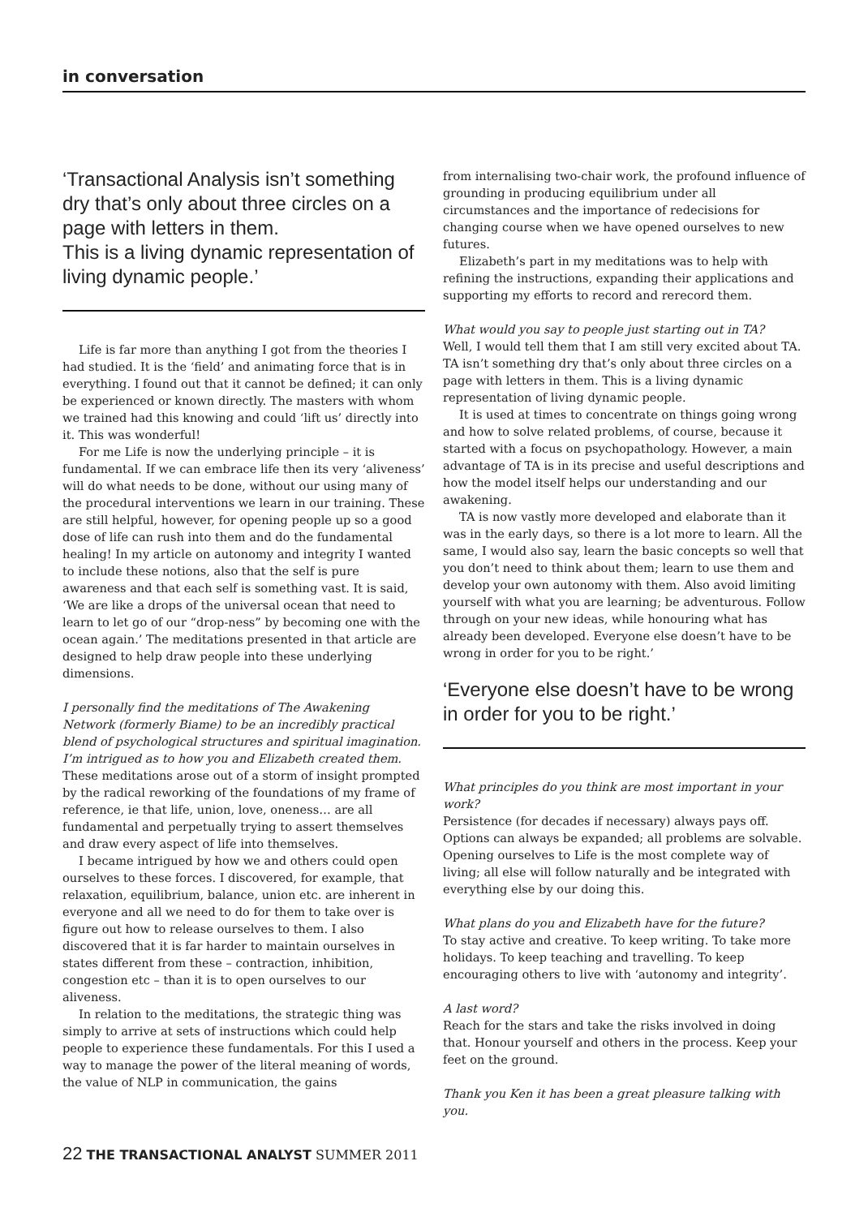in conversation
‘Transactional Analysis isn’t something dry that’s only about three circles on a page with letters in them.
This is a living dynamic representation of living dynamic people.’
Life is far more than anything I got from the theories I had studied. It is the ‘field’ and animating force that is in everything. I found out that it cannot be defined; it can only be experienced or known directly. The masters with whom we trained had this knowing and could ‘lift us’ directly into it. This was wonderful!
For me Life is now the underlying principle – it is fundamental. If we can embrace life then its very ‘aliveness’ will do what needs to be done, without our using many of the procedural interventions we learn in our training. These are still helpful, however, for opening people up so a good dose of life can rush into them and do the fundamental healing! In my article on autonomy and integrity I wanted to include these notions, also that the self is pure awareness and that each self is something vast. It is said, ‘We are like a drops of the universal ocean that need to learn to let go of our “drop-ness” by becoming one with the ocean again.’ The meditations presented in that article are designed to help draw people into these underlying dimensions.
I personally find the meditations of The Awakening Network (formerly Biame) to be an incredibly practical blend of psychological structures and spiritual imagination. I’m intrigued as to how you and Elizabeth created them.
These meditations arose out of a storm of insight prompted by the radical reworking of the foundations of my frame of reference, ie that life, union, love, oneness… are all fundamental and perpetually trying to assert themselves and draw every aspect of life into themselves.
I became intrigued by how we and others could open ourselves to these forces. I discovered, for example, that relaxation, equilibrium, balance, union etc. are inherent in everyone and all we need to do for them to take over is figure out how to release ourselves to them. I also discovered that it is far harder to maintain ourselves in states different from these – contraction, inhibition, congestion etc – than it is to open ourselves to our aliveness.
In relation to the meditations, the strategic thing was simply to arrive at sets of instructions which could help people to experience these fundamentals. For this I used a way to manage the power of the literal meaning of words, the value of NLP in communication, the gains
from internalising two-chair work, the profound influence of grounding in producing equilibrium under all circumstances and the importance of redecisions for changing course when we have opened ourselves to new futures.
Elizabeth’s part in my meditations was to help with refining the instructions, expanding their applications and supporting my efforts to record and rerecord them.
What would you say to people just starting out in TA?
Well, I would tell them that I am still very excited about TA. TA isn’t something dry that’s only about three circles on a page with letters in them. This is a living dynamic representation of living dynamic people.
It is used at times to concentrate on things going wrong and how to solve related problems, of course, because it started with a focus on psychopathology. However, a main advantage of TA is in its precise and useful descriptions and how the model itself helps our understanding and our awakening.
TA is now vastly more developed and elaborate than it was in the early days, so there is a lot more to learn. All the same, I would also say, learn the basic concepts so well that you don’t need to think about them; learn to use them and develop your own autonomy with them. Also avoid limiting yourself with what you are learning; be adventurous. Follow through on your new ideas, while honouring what has already been developed. Everyone else doesn’t have to be wrong in order for you to be right.’
‘Everyone else doesn’t have to be wrong in order for you to be right.’
What principles do you think are most important in your work?
Persistence (for decades if necessary) always pays off. Options can always be expanded; all problems are solvable. Opening ourselves to Life is the most complete way of living; all else will follow naturally and be integrated with everything else by our doing this.
What plans do you and Elizabeth have for the future?
To stay active and creative. To keep writing. To take more holidays. To keep teaching and travelling. To keep encouraging others to live with ‘autonomy and integrity’.
A last word?
Reach for the stars and take the risks involved in doing that. Honour yourself and others in the process. Keep your feet on the ground.
Thank you Ken it has been a great pleasure talking with you.
22 THE TRANSACTIONAL ANALYST SUMMER 2011